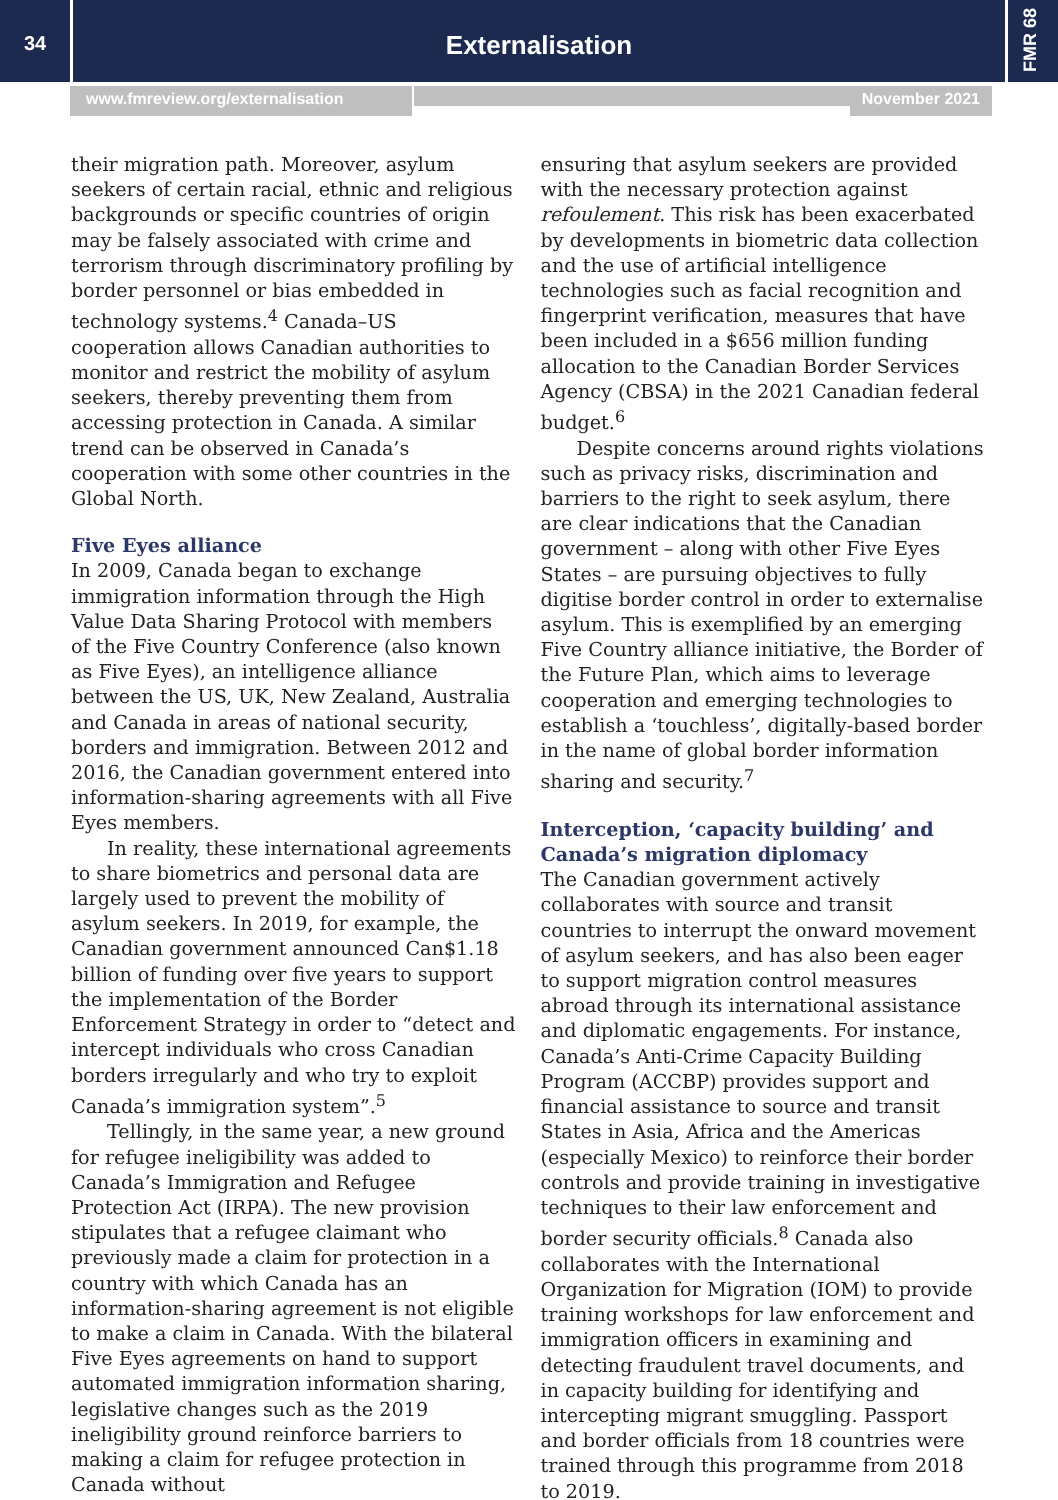34
Externalisation
FMR 68
www.fmreview.org/externalisation November 2021
their migration path. Moreover, asylum seekers of certain racial, ethnic and religious backgrounds or specific countries of origin may be falsely associated with crime and terrorism through discriminatory profiling by border personnel or bias embedded in technology systems.<sup>4</sup> Canada–US cooperation allows Canadian authorities to monitor and restrict the mobility of asylum seekers, thereby preventing them from accessing protection in Canada. A similar trend can be observed in Canada’s cooperation with some other countries in the Global North.
Five Eyes alliance
In 2009, Canada began to exchange immigration information through the High Value Data Sharing Protocol with members of the Five Country Conference (also known as Five Eyes), an intelligence alliance between the US, UK, New Zealand, Australia and Canada in areas of national security, borders and immigration. Between 2012 and 2016, the Canadian government entered into information-sharing agreements with all Five Eyes members.
In reality, these international agreements to share biometrics and personal data are largely used to prevent the mobility of asylum seekers. In 2019, for example, the Canadian government announced Can$1.18 billion of funding over five years to support the implementation of the Border Enforcement Strategy in order to “detect and intercept individuals who cross Canadian borders irregularly and who try to exploit Canada’s immigration system”.<sup>5</sup>
Tellingly, in the same year, a new ground for refugee ineligibility was added to Canada’s Immigration and Refugee Protection Act (IRPA). The new provision stipulates that a refugee claimant who previously made a claim for protection in a country with which Canada has an information-sharing agreement is not eligible to make a claim in Canada. With the bilateral Five Eyes agreements on hand to support automated immigration information sharing, legislative changes such as the 2019 ineligibility ground reinforce barriers to making a claim for refugee protection in Canada without
ensuring that asylum seekers are provided with the necessary protection against refoulement. This risk has been exacerbated by developments in biometric data collection and the use of artificial intelligence technologies such as facial recognition and fingerprint verification, measures that have been included in a $656 million funding allocation to the Canadian Border Services Agency (CBSA) in the 2021 Canadian federal budget.<sup>6</sup>
Despite concerns around rights violations such as privacy risks, discrimination and barriers to the right to seek asylum, there are clear indications that the Canadian government – along with other Five Eyes States – are pursuing objectives to fully digitise border control in order to externalise asylum. This is exemplified by an emerging Five Country alliance initiative, the Border of the Future Plan, which aims to leverage cooperation and emerging technologies to establish a ‘touchless’, digitally-based border in the name of global border information sharing and security.<sup>7</sup>
Interception, ‘capacity building’ and Canada’s migration diplomacy
The Canadian government actively collaborates with source and transit countries to interrupt the onward movement of asylum seekers, and has also been eager to support migration control measures abroad through its international assistance and diplomatic engagements. For instance, Canada’s Anti-Crime Capacity Building Program (ACCBP) provides support and financial assistance to source and transit States in Asia, Africa and the Americas (especially Mexico) to reinforce their border controls and provide training in investigative techniques to their law enforcement and border security officials.<sup>8</sup> Canada also collaborates with the International Organization for Migration (IOM) to provide training workshops for law enforcement and immigration officers in examining and detecting fraudulent travel documents, and in capacity building for identifying and intercepting migrant smuggling. Passport and border officials from 18 countries were trained through this programme from 2018 to 2019.